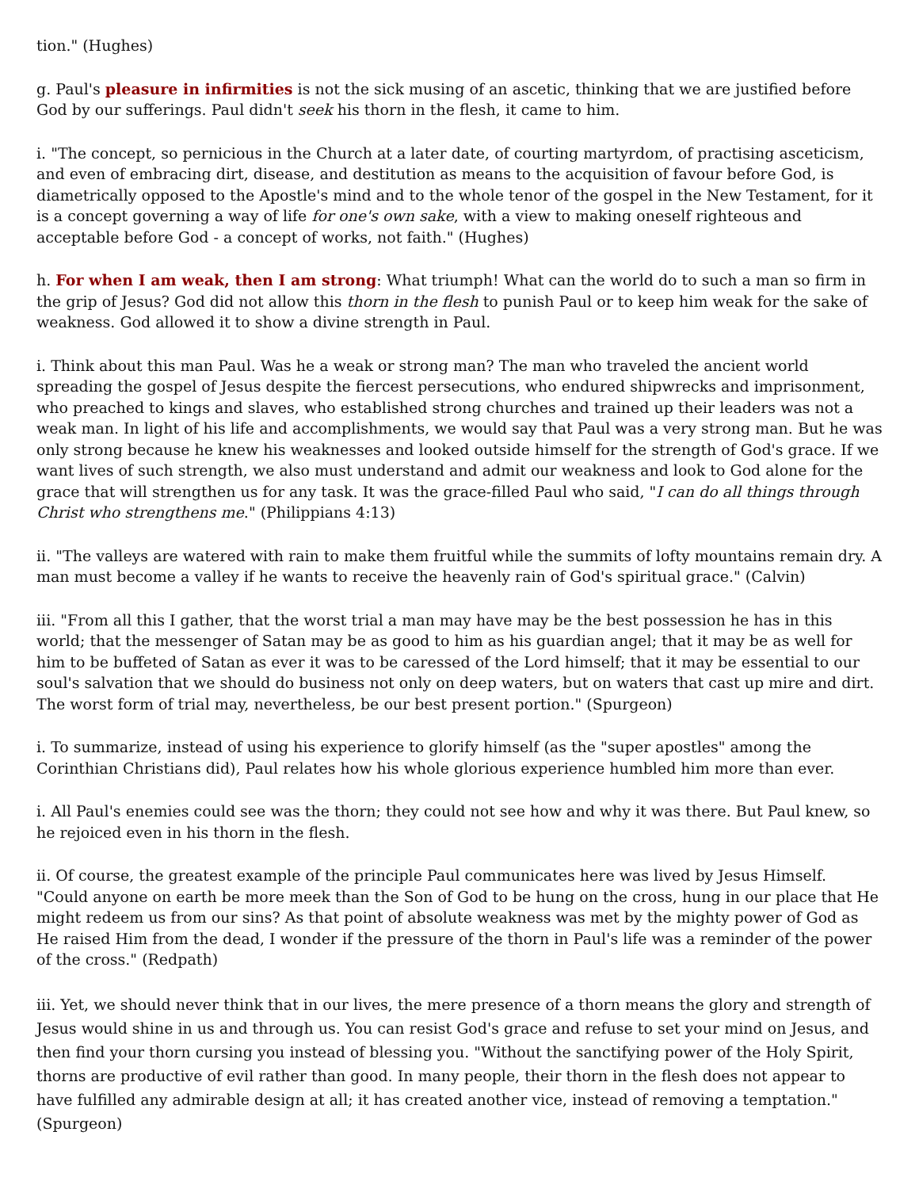tion." (Hughes)
g. Paul's pleasure in infirmities is not the sick musing of an ascetic, thinking that we are justified before God by our sufferings. Paul didn't seek his thorn in the flesh, it came to him.
i. "The concept, so pernicious in the Church at a later date, of courting martyrdom, of practising asceticism, and even of embracing dirt, disease, and destitution as means to the acquisition of favour before God, is diametrically opposed to the Apostle's mind and to the whole tenor of the gospel in the New Testament, for it is a concept governing a way of life for one's own sake, with a view to making oneself righteous and acceptable before God - a concept of works, not faith." (Hughes)
h. For when I am weak, then I am strong: What triumph! What can the world do to such a man so firm in the grip of Jesus? God did not allow this thorn in the flesh to punish Paul or to keep him weak for the sake of weakness. God allowed it to show a divine strength in Paul.
i. Think about this man Paul. Was he a weak or strong man? The man who traveled the ancient world spreading the gospel of Jesus despite the fiercest persecutions, who endured shipwrecks and imprisonment, who preached to kings and slaves, who established strong churches and trained up their leaders was not a weak man. In light of his life and accomplishments, we would say that Paul was a very strong man. But he was only strong because he knew his weaknesses and looked outside himself for the strength of God's grace. If we want lives of such strength, we also must understand and admit our weakness and look to God alone for the grace that will strengthen us for any task. It was the grace-filled Paul who said, "I can do all things through Christ who strengthens me." (Philippians 4:13)
ii. "The valleys are watered with rain to make them fruitful while the summits of lofty mountains remain dry. A man must become a valley if he wants to receive the heavenly rain of God's spiritual grace." (Calvin)
iii. "From all this I gather, that the worst trial a man may have may be the best possession he has in this world; that the messenger of Satan may be as good to him as his guardian angel; that it may be as well for him to be buffeted of Satan as ever it was to be caressed of the Lord himself; that it may be essential to our soul's salvation that we should do business not only on deep waters, but on waters that cast up mire and dirt. The worst form of trial may, nevertheless, be our best present portion." (Spurgeon)
i. To summarize, instead of using his experience to glorify himself (as the "super apostles" among the Corinthian Christians did), Paul relates how his whole glorious experience humbled him more than ever.
i. All Paul's enemies could see was the thorn; they could not see how and why it was there. But Paul knew, so he rejoiced even in his thorn in the flesh.
ii. Of course, the greatest example of the principle Paul communicates here was lived by Jesus Himself. "Could anyone on earth be more meek than the Son of God to be hung on the cross, hung in our place that He might redeem us from our sins? As that point of absolute weakness was met by the mighty power of God as He raised Him from the dead, I wonder if the pressure of the thorn in Paul's life was a reminder of the power of the cross." (Redpath)
iii. Yet, we should never think that in our lives, the mere presence of a thorn means the glory and strength of Jesus would shine in us and through us. You can resist God's grace and refuse to set your mind on Jesus, and then find your thorn cursing you instead of blessing you. "Without the sanctifying power of the Holy Spirit, thorns are productive of evil rather than good. In many people, their thorn in the flesh does not appear to have fulfilled any admirable design at all; it has created another vice, instead of removing a temptation." (Spurgeon)